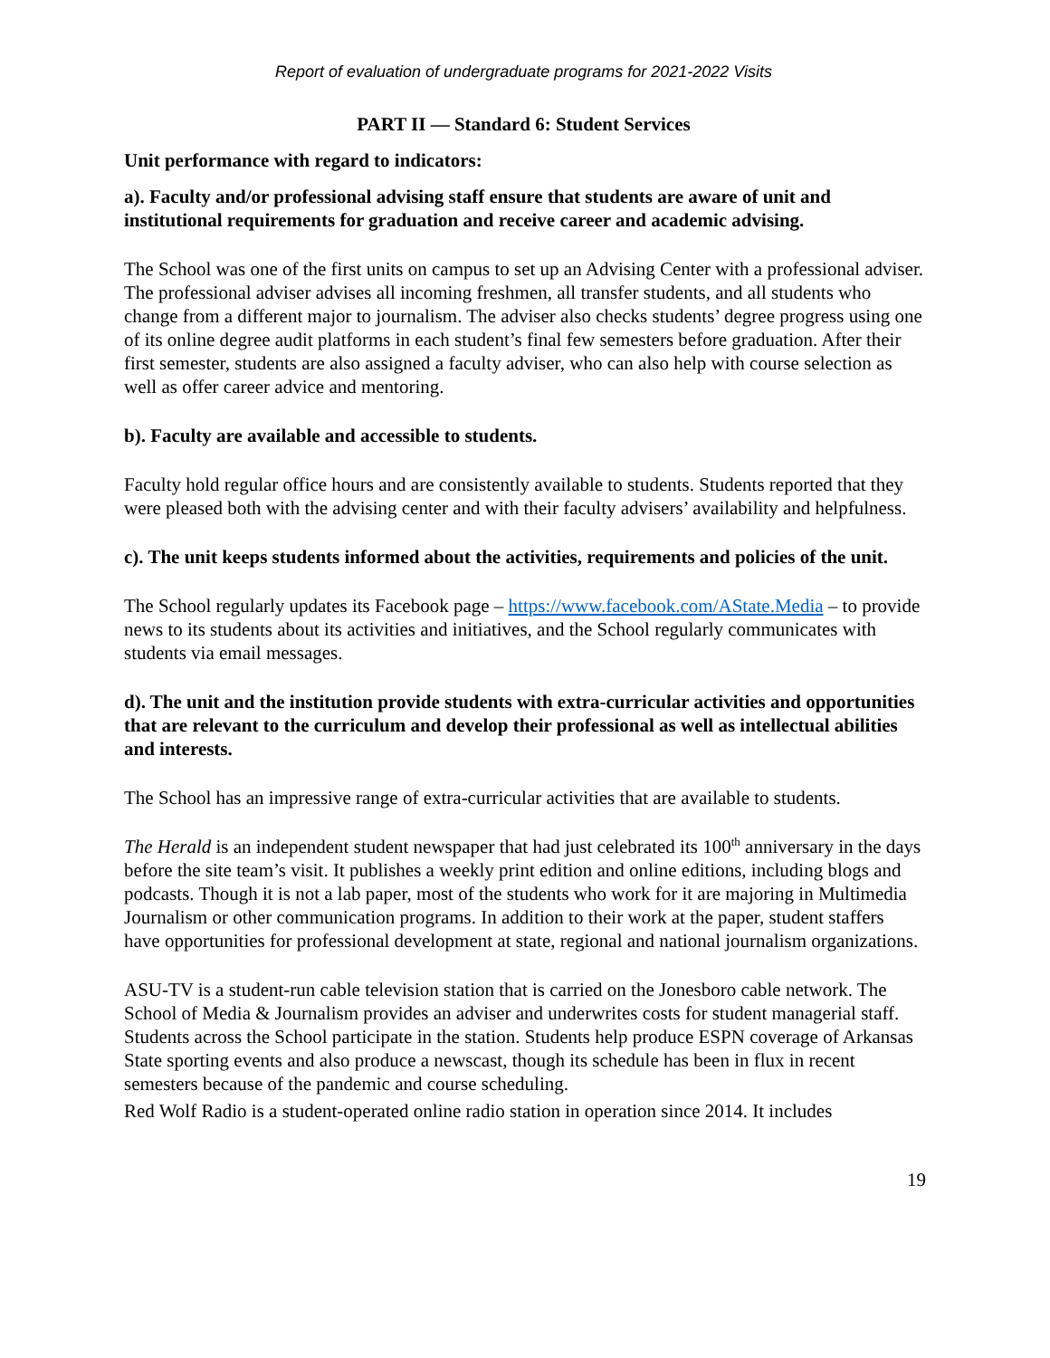Report of evaluation of undergraduate programs for 2021-2022 Visits
PART II — Standard 6: Student Services
Unit performance with regard to indicators:
a). Faculty and/or professional advising staff ensure that students are aware of unit and institutional requirements for graduation and receive career and academic advising.
The School was one of the first units on campus to set up an Advising Center with a professional adviser. The professional adviser advises all incoming freshmen, all transfer students, and all students who change from a different major to journalism. The adviser also checks students’ degree progress using one of its online degree audit platforms in each student’s final few semesters before graduation. After their first semester, students are also assigned a faculty adviser, who can also help with course selection as well as offer career advice and mentoring.
b). Faculty are available and accessible to students.
Faculty hold regular office hours and are consistently available to students. Students reported that they were pleased both with the advising center and with their faculty advisers’ availability and helpfulness.
c). The unit keeps students informed about the activities, requirements and policies of the unit.
The School regularly updates its Facebook page – https://www.facebook.com/AState.Media – to provide news to its students about its activities and initiatives, and the School regularly communicates with students via email messages.
d). The unit and the institution provide students with extra-curricular activities and opportunities that are relevant to the curriculum and develop their professional as well as intellectual abilities and interests.
The School has an impressive range of extra-curricular activities that are available to students.
The Herald is an independent student newspaper that had just celebrated its 100<sup>th</sup> anniversary in the days before the site team’s visit. It publishes a weekly print edition and online editions, including blogs and podcasts. Though it is not a lab paper, most of the students who work for it are majoring in Multimedia Journalism or other communication programs. In addition to their work at the paper, student staffers have opportunities for professional development at state, regional and national journalism organizations.
ASU-TV is a student-run cable television station that is carried on the Jonesboro cable network. The School of Media & Journalism provides an adviser and underwrites costs for student managerial staff. Students across the School participate in the station. Students help produce ESPN coverage of Arkansas State sporting events and also produce a newscast, though its schedule has been in flux in recent semesters because of the pandemic and course scheduling.
Red Wolf Radio is a student-operated online radio station in operation since 2014. It includes
19